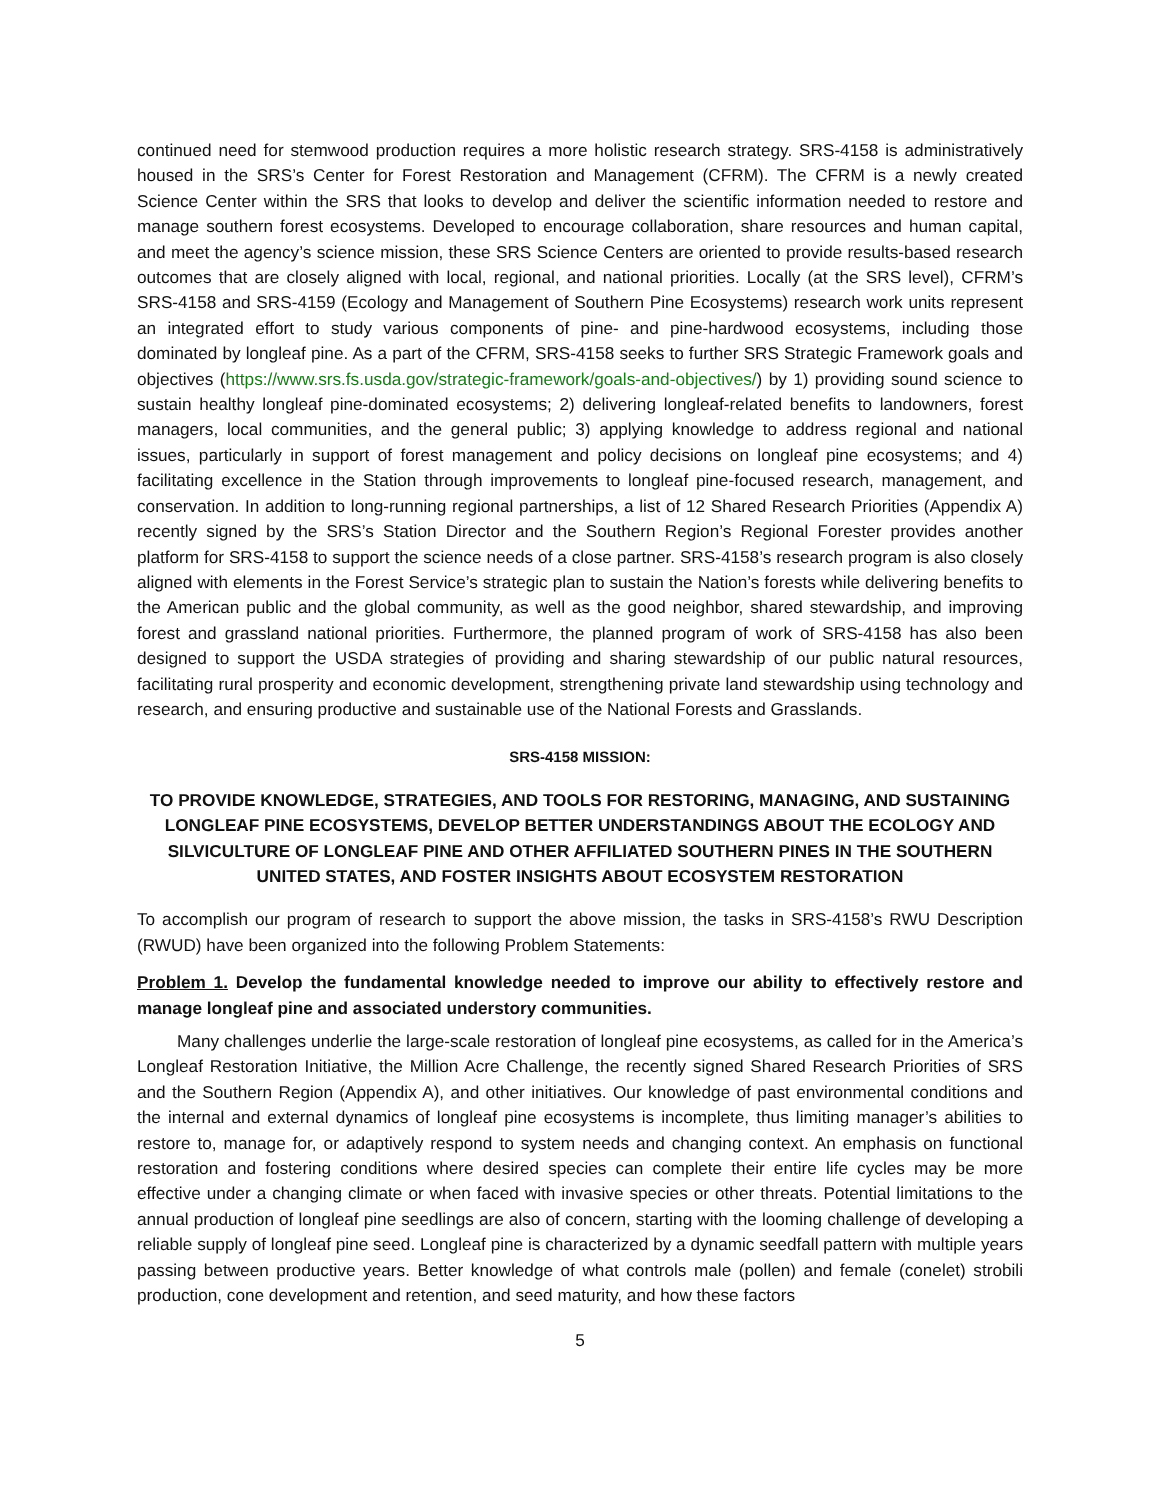continued need for stemwood production requires a more holistic research strategy. SRS-4158 is administratively housed in the SRS’s Center for Forest Restoration and Management (CFRM). The CFRM is a newly created Science Center within the SRS that looks to develop and deliver the scientific information needed to restore and manage southern forest ecosystems. Developed to encourage collaboration, share resources and human capital, and meet the agency’s science mission, these SRS Science Centers are oriented to provide results-based research outcomes that are closely aligned with local, regional, and national priorities. Locally (at the SRS level), CFRM’s SRS-4158 and SRS-4159 (Ecology and Management of Southern Pine Ecosystems) research work units represent an integrated effort to study various components of pine- and pine-hardwood ecosystems, including those dominated by longleaf pine. As a part of the CFRM, SRS-4158 seeks to further SRS Strategic Framework goals and objectives (https://www.srs.fs.usda.gov/strategic-framework/goals-and-objectives/) by 1) providing sound science to sustain healthy longleaf pine-dominated ecosystems; 2) delivering longleaf-related benefits to landowners, forest managers, local communities, and the general public; 3) applying knowledge to address regional and national issues, particularly in support of forest management and policy decisions on longleaf pine ecosystems; and 4) facilitating excellence in the Station through improvements to longleaf pine-focused research, management, and conservation. In addition to long-running regional partnerships, a list of 12 Shared Research Priorities (Appendix A) recently signed by the SRS’s Station Director and the Southern Region’s Regional Forester provides another platform for SRS-4158 to support the science needs of a close partner. SRS-4158’s research program is also closely aligned with elements in the Forest Service’s strategic plan to sustain the Nation’s forests while delivering benefits to the American public and the global community, as well as the good neighbor, shared stewardship, and improving forest and grassland national priorities. Furthermore, the planned program of work of SRS-4158 has also been designed to support the USDA strategies of providing and sharing stewardship of our public natural resources, facilitating rural prosperity and economic development, strengthening private land stewardship using technology and research, and ensuring productive and sustainable use of the National Forests and Grasslands.
SRS-4158 MISSION:
TO PROVIDE KNOWLEDGE, STRATEGIES, AND TOOLS FOR RESTORING, MANAGING, AND SUSTAINING LONGLEAF PINE ECOSYSTEMS, DEVELOP BETTER UNDERSTANDINGS ABOUT THE ECOLOGY AND SILVICULTURE OF LONGLEAF PINE AND OTHER AFFILIATED SOUTHERN PINES IN THE SOUTHERN UNITED STATES, AND FOSTER INSIGHTS ABOUT ECOSYSTEM RESTORATION
To accomplish our program of research to support the above mission, the tasks in SRS-4158’s RWU Description (RWUD) have been organized into the following Problem Statements:
Problem 1. Develop the fundamental knowledge needed to improve our ability to effectively restore and manage longleaf pine and associated understory communities.
Many challenges underlie the large-scale restoration of longleaf pine ecosystems, as called for in the America’s Longleaf Restoration Initiative, the Million Acre Challenge, the recently signed Shared Research Priorities of SRS and the Southern Region (Appendix A), and other initiatives. Our knowledge of past environmental conditions and the internal and external dynamics of longleaf pine ecosystems is incomplete, thus limiting manager’s abilities to restore to, manage for, or adaptively respond to system needs and changing context. An emphasis on functional restoration and fostering conditions where desired species can complete their entire life cycles may be more effective under a changing climate or when faced with invasive species or other threats. Potential limitations to the annual production of longleaf pine seedlings are also of concern, starting with the looming challenge of developing a reliable supply of longleaf pine seed. Longleaf pine is characterized by a dynamic seedfall pattern with multiple years passing between productive years. Better knowledge of what controls male (pollen) and female (conelet) strobili production, cone development and retention, and seed maturity, and how these factors
5